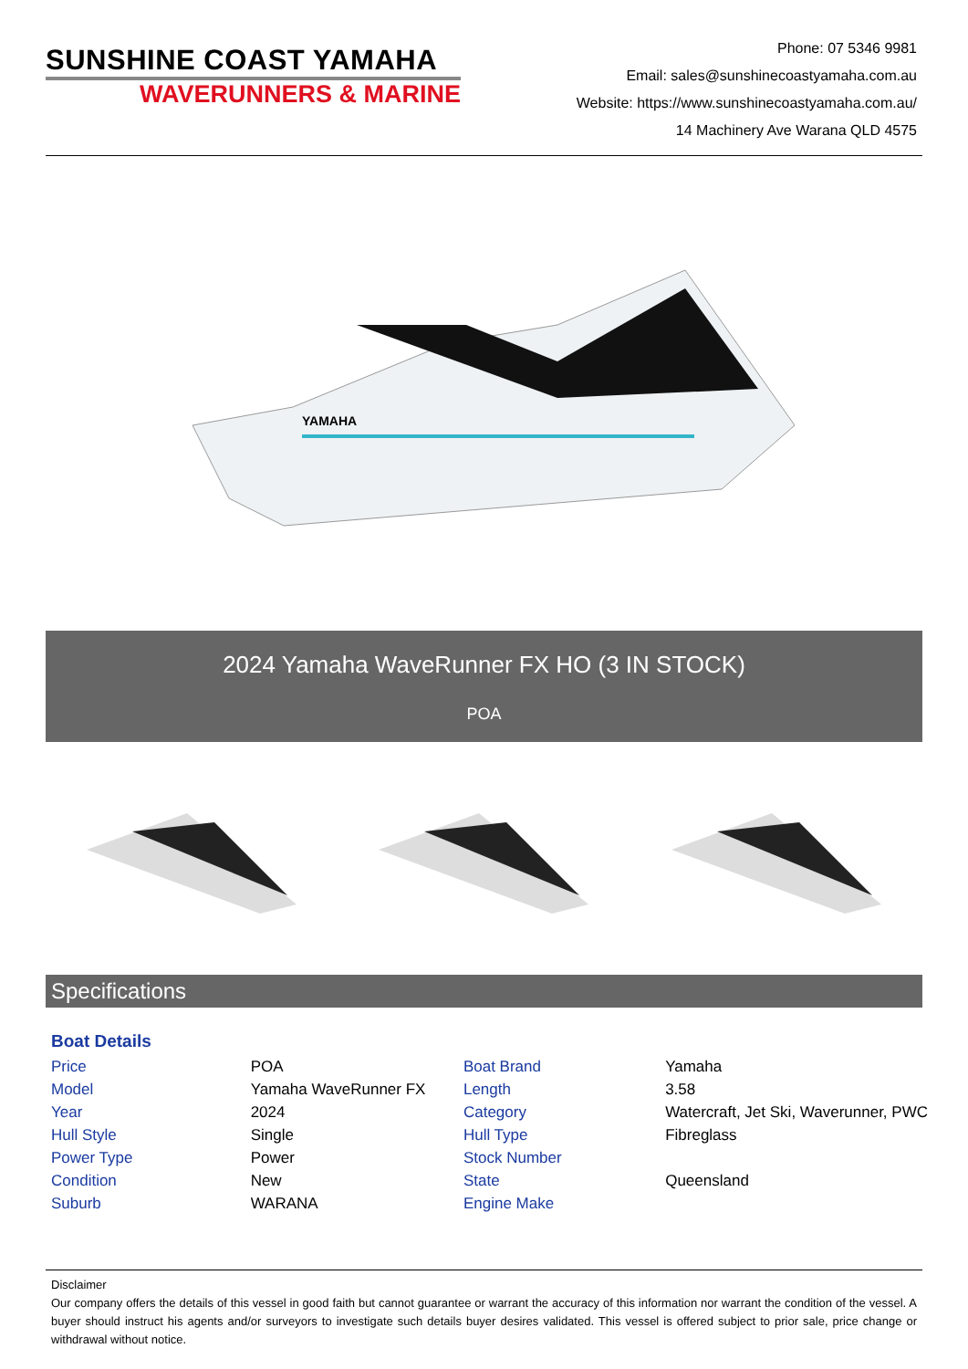SUNSHINE COAST YAMAHA
WAVERUNNERS & MARINE
Phone: 07 5346 9981
Email: sales@sunshinecoastyamaha.com.au
Website: https://www.sunshinecoastyamaha.com.au/
14 Machinery Ave Warana QLD 4575
YAMAHA
2024 Yamaha WaveRunner FX HO (3 IN STOCK)
POA
Specifications
Boat Details
| Price | POA | Boat Brand | Yamaha |
| Model | Yamaha WaveRunner FX | Length | 3.58 |
| Year | 2024 | Category | Watercraft, Jet Ski, Waverunner, PWC |
| Hull Style | Single | Hull Type | Fibreglass |
| Power Type | Power | Stock Number | |
| Condition | New | State | Queensland |
| Suburb | WARANA | Engine Make | |
Disclaimer
Our company offers the details of this vessel in good faith but cannot guarantee or warrant the accuracy of this information nor warrant the condition of the vessel. A buyer should instruct his agents and/or surveyors to investigate such details buyer desires validated. This vessel is offered subject to prior sale, price change or withdrawal without notice.